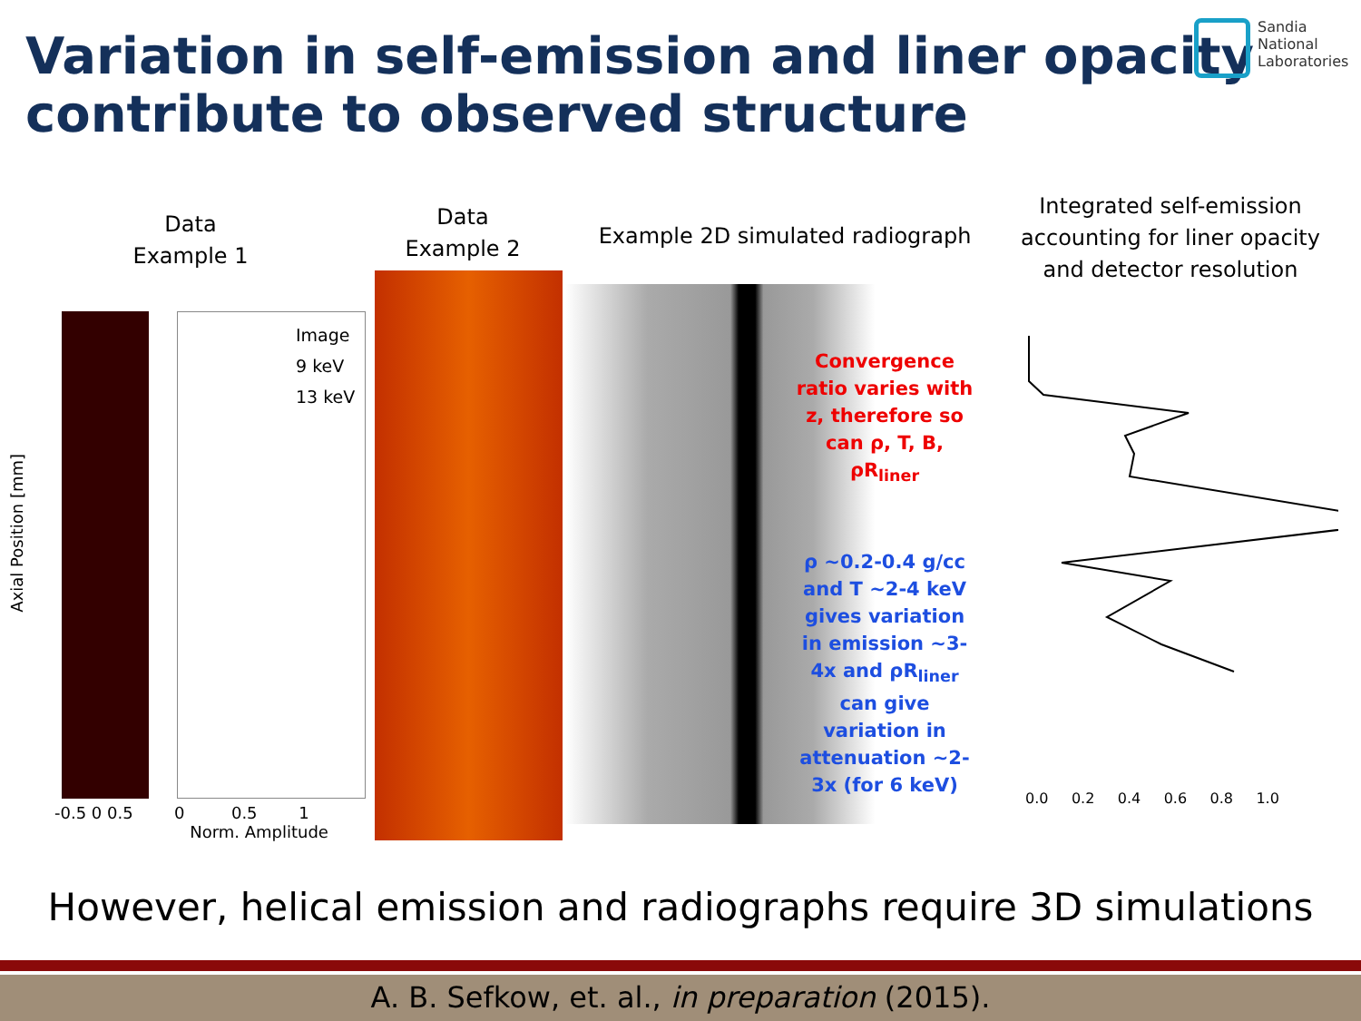Variation in self-emission and liner opacity
contribute to observed structure
Sandia
National
Laboratories
Data
Example 1
Data
Example 2
Example 2D simulated radiograph
Integrated self-emission accounting for liner opacity and detector resolution
Image
9 keV
13 keV
Axial Position [mm]
-0.5 0 0.5
0 0.5 1
Norm. Amplitude
Convergence ratio varies with z, therefore so can ρ, T, B, ρR<sub>liner</sub>
ρ ~0.2-0.4 g/cc and T ~2-4 keV gives variation in emission ~3-4x and ρR<sub>liner</sub> can give variation in attenuation ~2-3x (for 6 keV)
0.0 0.2 0.4 0.6 0.8 1.0
However, helical emission and radiographs require 3D simulations
A. B. Sefkow, et. al., in preparation (2015).